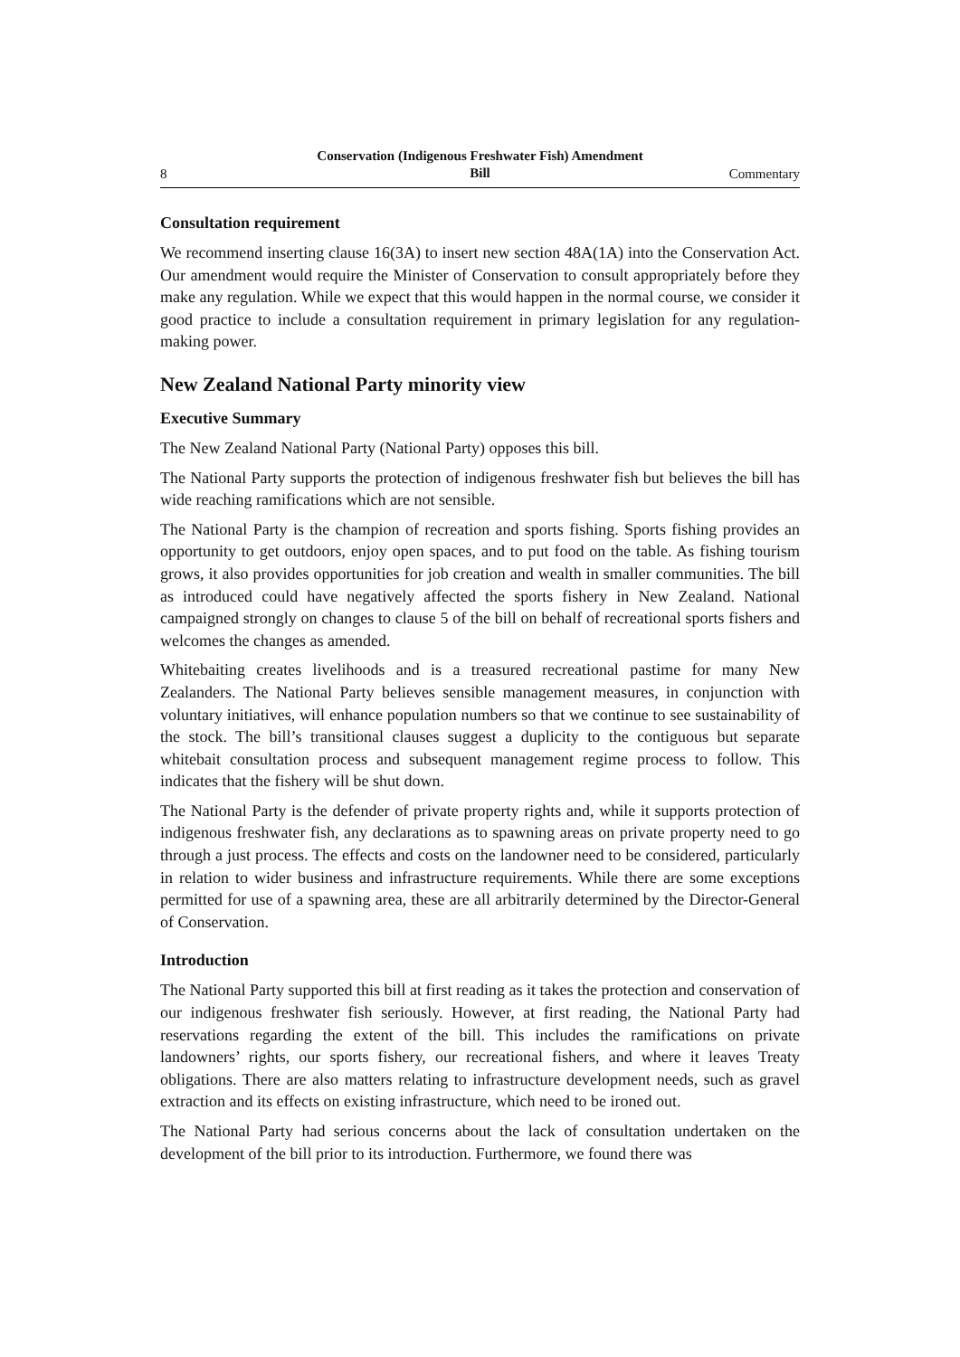8 Conservation (Indigenous Freshwater Fish) Amendment
Bill Commentary
Consultation requirement
We recommend inserting clause 16(3A) to insert new section 48A(1A) into the Con­servation Act. Our amendment would require the Minister of Conservation to consult appropriately before they make any regulation. While we expect that this would hap­pen in the normal course, we consider it good practice to include a consultation requirement in primary legislation for any regulation-making power.
New Zealand National Party minority view
Executive Summary
The New Zealand National Party (National Party) opposes this bill.
The National Party supports the protection of indigenous freshwater fish but believes the bill has wide reaching ramifications which are not sensible.
The National Party is the champion of recreation and sports fishing. Sports fishing provides an opportunity to get outdoors, enjoy open spaces, and to put food on the table. As fishing tourism grows, it also provides opportunities for job creation and wealth in smaller communities. The bill as introduced could have negatively affected the sports fishery in New Zealand. National campaigned strongly on changes to clause 5 of the bill on behalf of recreational sports fishers and welcomes the changes as amended.
Whitebaiting creates livelihoods and is a treasured recreational pastime for many New Zealanders. The National Party believes sensible management measures, in con­junction with voluntary initiatives, will enhance population numbers so that we con­tinue to see sustainability of the stock. The bill’s transitional clauses suggest a duplic­ity to the contiguous but separate whitebait consultation process and subsequent man­agement regime process to follow. This indicates that the fishery will be shut down.
The National Party is the defender of private property rights and, while it supports protection of indigenous freshwater fish, any declarations as to spawning areas on pri­vate property need to go through a just process. The effects and costs on the land­owner need to be considered, particularly in relation to wider business and infrastruc­ture requirements. While there are some exceptions permitted for use of a spawning area, these are all arbitrarily determined by the Director-General of Conservation.
Introduction
The National Party supported this bill at first reading as it takes the protection and conservation of our indigenous freshwater fish seriously. However, at first reading, the National Party had reservations regarding the extent of the bill. This includes the ramifications on private landowners’ rights, our sports fishery, our recreational fish­ers, and where it leaves Treaty obligations. There are also matters relating to infra­structure development needs, such as gravel extraction and its effects on existing infrastructure, which need to be ironed out.
The National Party had serious concerns about the lack of consultation undertaken on the development of the bill prior to its introduction. Furthermore, we found there was